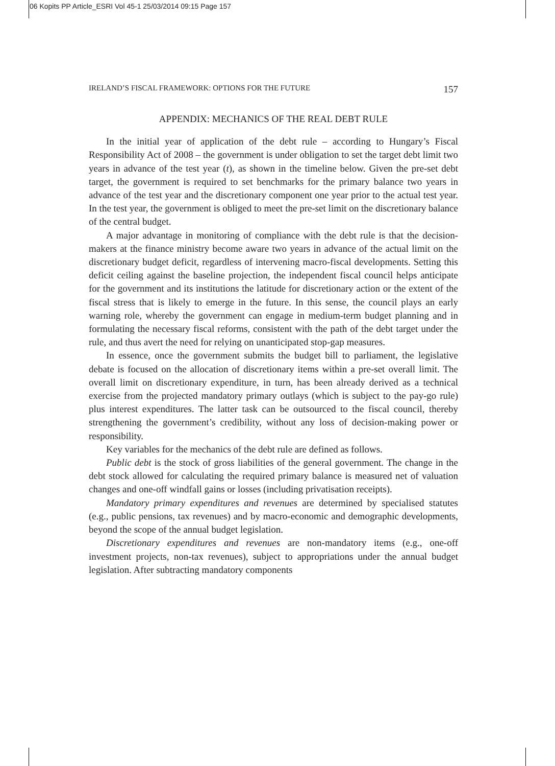06 Kopits PP Article_ESRI Vol 45-1 25/03/2014 09:15 Page 157
IRELAND’S FISCAL FRAMEWORK: OPTIONS FOR THE FUTURE 157
APPENDIX: MECHANICS OF THE REAL DEBT RULE
In the initial year of application of the debt rule – according to Hungary’s Fiscal Responsibility Act of 2008 – the government is under obligation to set the target debt limit two years in advance of the test year (t), as shown in the timeline below. Given the pre-set debt target, the government is required to set benchmarks for the primary balance two years in advance of the test year and the discretionary component one year prior to the actual test year. In the test year, the government is obliged to meet the pre-set limit on the discretionary balance of the central budget.
A major advantage in monitoring of compliance with the debt rule is that the decision-makers at the finance ministry become aware two years in advance of the actual limit on the discretionary budget deficit, regardless of intervening macro-fiscal developments. Setting this deficit ceiling against the baseline projection, the independent fiscal council helps anticipate for the government and its institutions the latitude for discretionary action or the extent of the fiscal stress that is likely to emerge in the future. In this sense, the council plays an early warning role, whereby the government can engage in medium-term budget planning and in formulating the necessary fiscal reforms, consistent with the path of the debt target under the rule, and thus avert the need for relying on unanticipated stop-gap measures.
In essence, once the government submits the budget bill to parliament, the legislative debate is focused on the allocation of discretionary items within a pre-set overall limit. The overall limit on discretionary expenditure, in turn, has been already derived as a technical exercise from the projected mandatory primary outlays (which is subject to the pay-go rule) plus interest expenditures. The latter task can be outsourced to the fiscal council, thereby strengthening the government’s credibility, without any loss of decision-making power or responsibility.
Key variables for the mechanics of the debt rule are defined as follows.
Public debt is the stock of gross liabilities of the general government. The change in the debt stock allowed for calculating the required primary balance is measured net of valuation changes and one-off windfall gains or losses (including privatisation receipts).
Mandatory primary expenditures and revenues are determined by specialised statutes (e.g., public pensions, tax revenues) and by macro-economic and demographic developments, beyond the scope of the annual budget legislation.
Discretionary expenditures and revenues are non-mandatory items (e.g., one-off investment projects, non-tax revenues), subject to appropriations under the annual budget legislation. After subtracting mandatory components